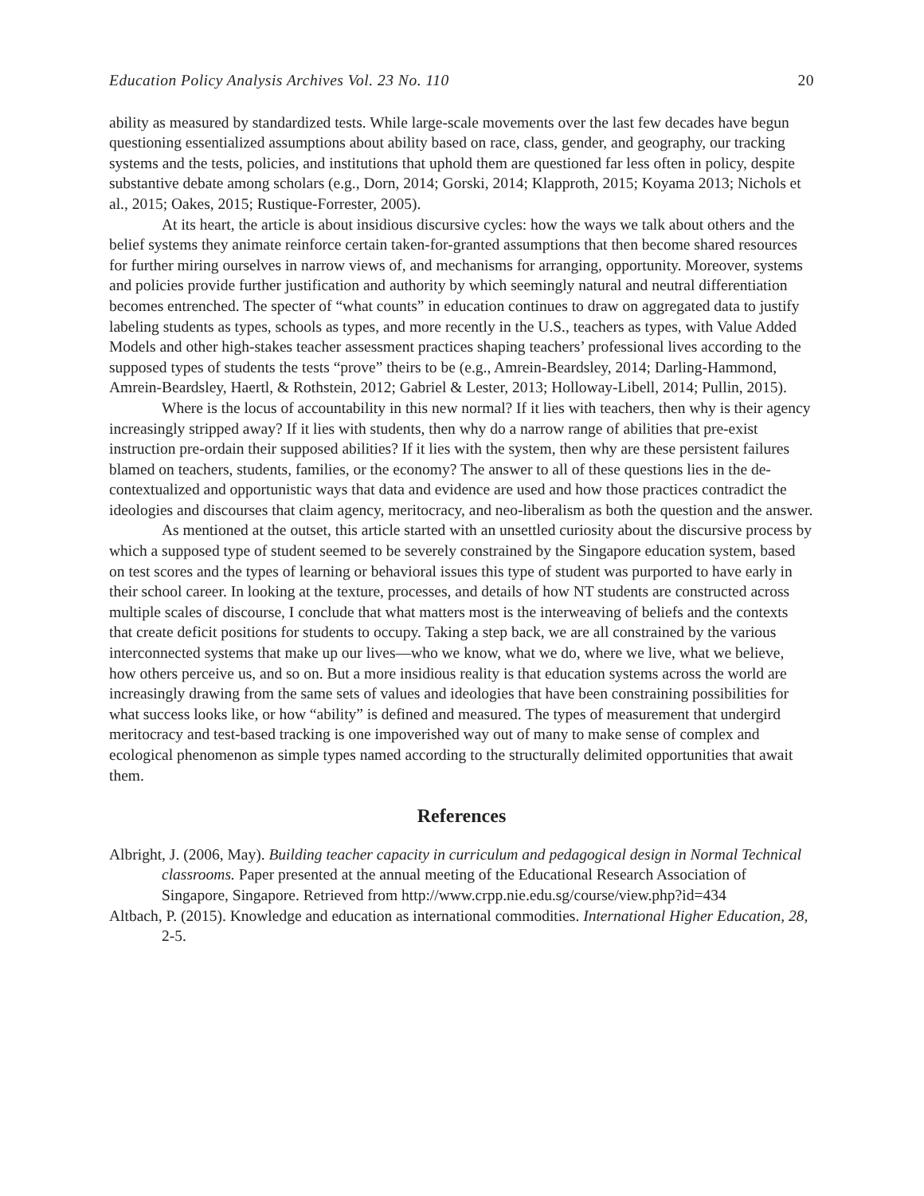Education Policy Analysis Archives Vol. 23 No. 110 20
ability as measured by standardized tests. While large-scale movements over the last few decades have begun questioning essentialized assumptions about ability based on race, class, gender, and geography, our tracking systems and the tests, policies, and institutions that uphold them are questioned far less often in policy, despite substantive debate among scholars (e.g., Dorn, 2014; Gorski, 2014; Klapproth, 2015; Koyama 2013; Nichols et al., 2015; Oakes, 2015; Rustique-Forrester, 2005).
At its heart, the article is about insidious discursive cycles: how the ways we talk about others and the belief systems they animate reinforce certain taken-for-granted assumptions that then become shared resources for further miring ourselves in narrow views of, and mechanisms for arranging, opportunity. Moreover, systems and policies provide further justification and authority by which seemingly natural and neutral differentiation becomes entrenched. The specter of “what counts” in education continues to draw on aggregated data to justify labeling students as types, schools as types, and more recently in the U.S., teachers as types, with Value Added Models and other high-stakes teacher assessment practices shaping teachers’ professional lives according to the supposed types of students the tests “prove” theirs to be (e.g., Amrein-Beardsley, 2014; Darling-Hammond, Amrein-Beardsley, Haertl, & Rothstein, 2012; Gabriel & Lester, 2013; Holloway-Libell, 2014; Pullin, 2015).
Where is the locus of accountability in this new normal? If it lies with teachers, then why is their agency increasingly stripped away? If it lies with students, then why do a narrow range of abilities that pre-exist instruction pre-ordain their supposed abilities? If it lies with the system, then why are these persistent failures blamed on teachers, students, families, or the economy? The answer to all of these questions lies in the de-contextualized and opportunistic ways that data and evidence are used and how those practices contradict the ideologies and discourses that claim agency, meritocracy, and neo-liberalism as both the question and the answer.
As mentioned at the outset, this article started with an unsettled curiosity about the discursive process by which a supposed type of student seemed to be severely constrained by the Singapore education system, based on test scores and the types of learning or behavioral issues this type of student was purported to have early in their school career. In looking at the texture, processes, and details of how NT students are constructed across multiple scales of discourse, I conclude that what matters most is the interweaving of beliefs and the contexts that create deficit positions for students to occupy. Taking a step back, we are all constrained by the various interconnected systems that make up our lives—who we know, what we do, where we live, what we believe, how others perceive us, and so on. But a more insidious reality is that education systems across the world are increasingly drawing from the same sets of values and ideologies that have been constraining possibilities for what success looks like, or how “ability” is defined and measured. The types of measurement that undergird meritocracy and test-based tracking is one impoverished way out of many to make sense of complex and ecological phenomenon as simple types named according to the structurally delimited opportunities that await them.
References
Albright, J. (2006, May). Building teacher capacity in curriculum and pedagogical design in Normal Technical classrooms. Paper presented at the annual meeting of the Educational Research Association of Singapore, Singapore. Retrieved from http://www.crpp.nie.edu.sg/course/view.php?id=434
Altbach, P. (2015). Knowledge and education as international commodities. International Higher Education, 28, 2-5.